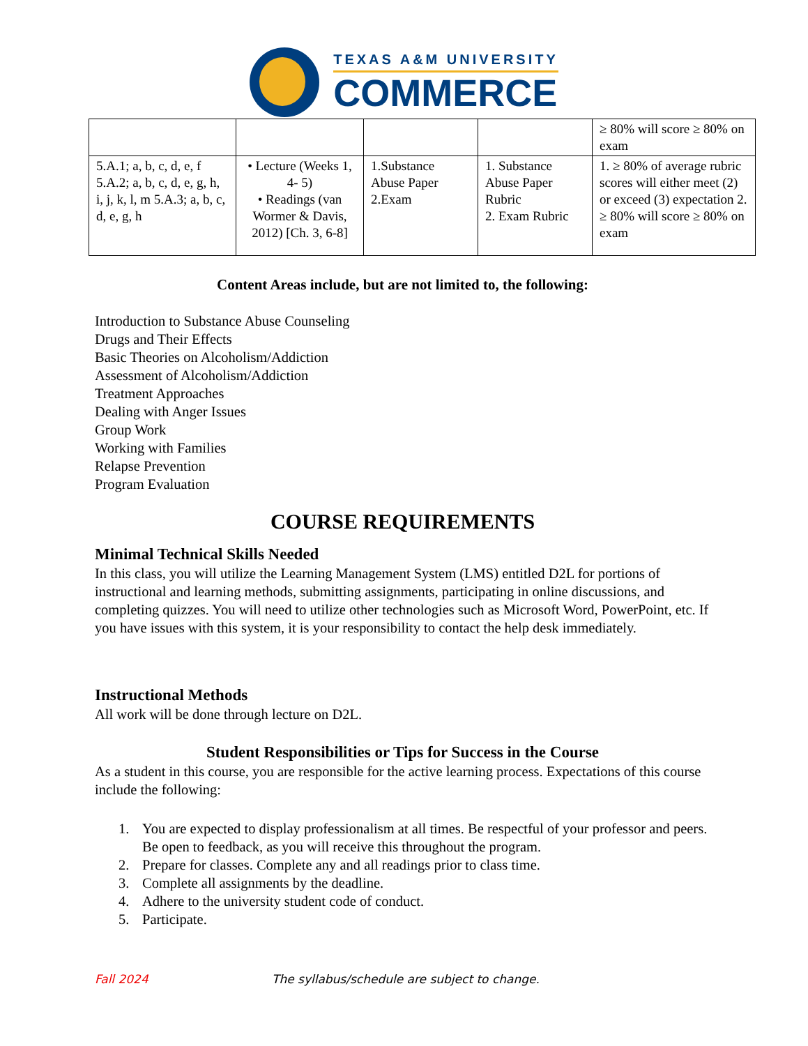TEXAS A&M UNIVERSITY
COMMERCE
| | | | | ≥ 80% will score ≥ 80% on exam |
| 5.A.1; a, b, c, d, e, f 5.A.2; a, b, c, d, e, g, h, i, j, k, l, m 5.A.3; a, b, c, d, e, g, h | • Lecture (Weeks 1, 4- 5) • Readings (van Wormer & Davis, 2012) [Ch. 3, 6-8] | 1.Substance Abuse Paper 2.Exam | 1. Substance Abuse Paper Rubric 2. Exam Rubric | 1. ≥ 80% of average rubric scores will either meet (2) or exceed (3) expectation 2. ≥ 80% will score ≥ 80% on exam |
Content Areas include, but are not limited to, the following:
Introduction to Substance Abuse Counseling
Drugs and Their Effects
Basic Theories on Alcoholism/Addiction
Assessment of Alcoholism/Addiction
Treatment Approaches
Dealing with Anger Issues
Group Work
Working with Families
Relapse Prevention
Program Evaluation
COURSE REQUIREMENTS
Minimal Technical Skills Needed
In this class, you will utilize the Learning Management System (LMS) entitled D2L for portions of instructional and learning methods, submitting assignments, participating in online discussions, and completing quizzes. You will need to utilize other technologies such as Microsoft Word, PowerPoint, etc. If you have issues with this system, it is your responsibility to contact the help desk immediately.
Instructional Methods
All work will be done through lecture on D2L.
Student Responsibilities or Tips for Success in the Course
As a student in this course, you are responsible for the active learning process. Expectations of this course include the following:
1. You are expected to display professionalism at all times. Be respectful of your professor and peers. Be open to feedback, as you will receive this throughout the program.
2. Prepare for classes. Complete any and all readings prior to class time.
3. Complete all assignments by the deadline.
4. Adhere to the university student code of conduct.
5. Participate.
Fall 2024 The syllabus/schedule are subject to change.